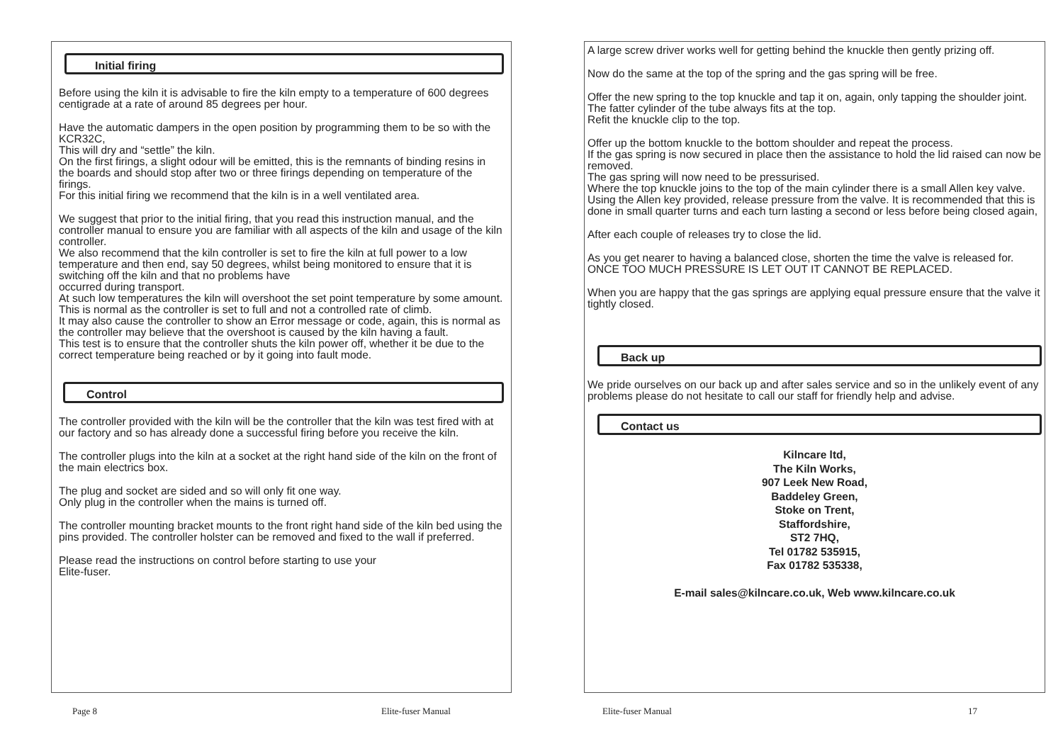Initial firing
Before using the kiln it is advisable to fire the kiln empty to a temperature of 600 degrees centigrade at a rate of around 85 degrees per hour.
Have the automatic dampers in the open position by programming them to be so with the KCR32C,
This will dry and “settle” the kiln.
On the first firings, a slight odour will be emitted, this is the remnants of binding resins in the boards and should stop after two or three firings depending on temperature of the firings.
For this initial firing we recommend that the kiln is in a well ventilated area.
We suggest that prior to the initial firing, that you read this instruction manual, and the controller manual to ensure you are familiar with all aspects of the kiln and usage of the kiln controller.
We also recommend that the kiln controller is set to fire the kiln at full power to a low temperature and then end, say 50 degrees, whilst being monitored to ensure that it is switching off the kiln and that no problems have
occurred during transport.
At such low temperatures the kiln will overshoot the set point temperature by some amount.
This is normal as the controller is set to full and not a controlled rate of climb.
It may also cause the controller to show an Error message or code, again, this is normal as the controller may believe that the overshoot is caused by the kiln having a fault.
This test is to ensure that the controller shuts the kiln power off, whether it be due to the correct temperature being reached or by it going into fault mode.
Control
The controller provided with the kiln will be the controller that the kiln was test fired with at our factory and so has already done a successful firing before you receive the kiln.
The controller plugs into the kiln at a socket at the right hand side of the kiln on the front of the main electrics box.
The plug and socket are sided and so will only fit one way.
Only plug in the controller when the mains is turned off.
The controller mounting bracket mounts to the front right hand side of the kiln bed using the pins provided. The controller holster can be removed and fixed to the wall if preferred.
Please read the instructions on control before starting to use your
Elite-fuser.
A large screw driver works well for getting behind the knuckle then gently prizing off.
Now do the same at the top of the spring and the gas spring will be free.
Offer the new spring to the top knuckle and tap it on, again, only tapping the shoulder joint. The fatter cylinder of the tube always fits at the top.
Refit the knuckle clip to the top.
Offer up the bottom knuckle to the bottom shoulder and repeat the process.
If the gas spring is now secured in place then the assistance to hold the lid raised can now be removed.
The gas spring will now need to be pressurised.
Where the top knuckle joins to the top of the main cylinder there is a small Allen key valve.
Using the Allen key provided, release pressure from the valve. It is recommended that this is done in small quarter turns and each turn lasting a second or less before being closed again,
After each couple of releases try to close the lid.
As you get nearer to having a balanced close, shorten the time the valve is released for.
ONCE TOO MUCH PRESSURE IS LET OUT IT CANNOT BE REPLACED.
When you are happy that the gas springs are applying equal pressure ensure that the valve it tightly closed.
Back up
We pride ourselves on our back up and after sales service and so in the unlikely event of any problems please do not hesitate to call our staff for friendly help and advise.
Contact us
Kilncare ltd,
The Kiln Works,
907 Leek New Road,
Baddeley Green,
Stoke on Trent,
Staffordshire,
ST2 7HQ,
Tel 01782 535915,
Fax 01782 535338,
E-mail sales@kilncare.co.uk, Web www.kilncare.co.uk
Page 8 Elite-fuser Manual Elite-fuser Manual 17